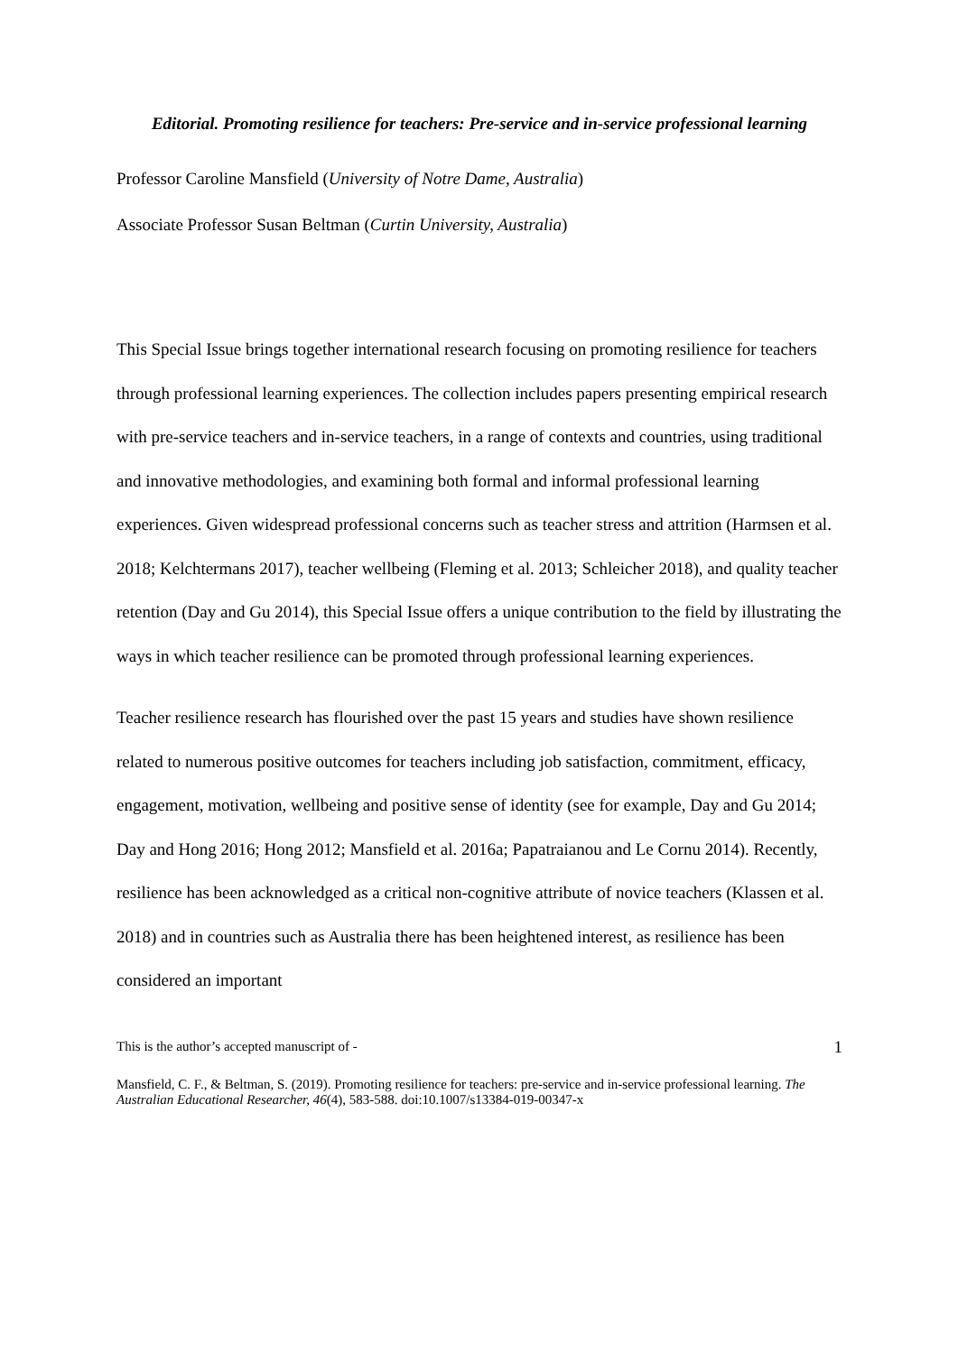Editorial. Promoting resilience for teachers: Pre-service and in-service professional learning
Professor Caroline Mansfield (University of Notre Dame, Australia)
Associate Professor Susan Beltman (Curtin University, Australia)
This Special Issue brings together international research focusing on promoting resilience for teachers through professional learning experiences. The collection includes papers presenting empirical research with pre-service teachers and in-service teachers, in a range of contexts and countries, using traditional and innovative methodologies, and examining both formal and informal professional learning experiences. Given widespread professional concerns such as teacher stress and attrition (Harmsen et al. 2018; Kelchtermans 2017), teacher wellbeing (Fleming et al. 2013; Schleicher 2018), and quality teacher retention (Day and Gu 2014), this Special Issue offers a unique contribution to the field by illustrating the ways in which teacher resilience can be promoted through professional learning experiences.
Teacher resilience research has flourished over the past 15 years and studies have shown resilience related to numerous positive outcomes for teachers including job satisfaction, commitment, efficacy, engagement, motivation, wellbeing and positive sense of identity (see for example, Day and Gu 2014; Day and Hong 2016; Hong 2012; Mansfield et al. 2016a; Papatraianou and Le Cornu 2014). Recently, resilience has been acknowledged as a critical non-cognitive attribute of novice teachers (Klassen et al. 2018) and in countries such as Australia there has been heightened interest, as resilience has been considered an important
This is the author’s accepted manuscript of - 1
Mansfield, C. F., & Beltman, S. (2019). Promoting resilience for teachers: pre-service and in-service professional learning. The Australian Educational Researcher, 46(4), 583-588. doi:10.1007/s13384-019-00347-x